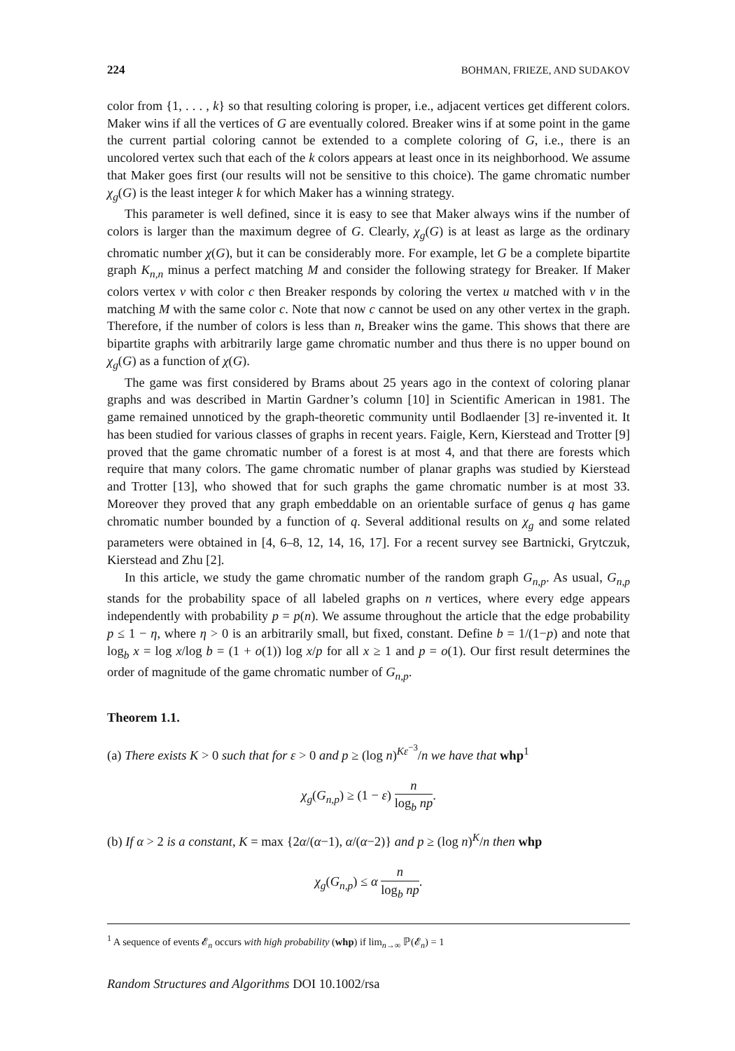224 BOHMAN, FRIEZE, AND SUDAKOV
color from {1, . . . , k} so that resulting coloring is proper, i.e., adjacent vertices get different colors. Maker wins if all the vertices of G are eventually colored. Breaker wins if at some point in the game the current partial coloring cannot be extended to a complete coloring of G, i.e., there is an uncolored vertex such that each of the k colors appears at least once in its neighborhood. We assume that Maker goes first (our results will not be sensitive to this choice). The game chromatic number χ<sub>g</sub>(G) is the least integer k for which Maker has a winning strategy.
This parameter is well defined, since it is easy to see that Maker always wins if the number of colors is larger than the maximum degree of G. Clearly, χ<sub>g</sub>(G) is at least as large as the ordinary chromatic number χ(G), but it can be considerably more. For example, let G be a complete bipartite graph K<sub>n,n</sub> minus a perfect matching M and consider the following strategy for Breaker. If Maker colors vertex v with color c then Breaker responds by coloring the vertex u matched with v in the matching M with the same color c. Note that now c cannot be used on any other vertex in the graph. Therefore, if the number of colors is less than n, Breaker wins the game. This shows that there are bipartite graphs with arbitrarily large game chromatic number and thus there is no upper bound on χ<sub>g</sub>(G) as a function of χ(G).
The game was first considered by Brams about 25 years ago in the context of coloring planar graphs and was described in Martin Gardner’s column [10] in Scientific American in 1981. The game remained unnoticed by the graph-theoretic community until Bodlaender [3] re-invented it. It has been studied for various classes of graphs in recent years. Faigle, Kern, Kierstead and Trotter [9] proved that the game chromatic number of a forest is at most 4, and that there are forests which require that many colors. The game chromatic number of planar graphs was studied by Kierstead and Trotter [13], who showed that for such graphs the game chromatic number is at most 33. Moreover they proved that any graph embeddable on an orientable surface of genus q has game chromatic number bounded by a function of q. Several additional results on χ<sub>g</sub> and some related parameters were obtained in [4, 6–8, 12, 14, 16, 17]. For a recent survey see Bartnicki, Grytczuk, Kierstead and Zhu [2].
In this article, we study the game chromatic number of the random graph G<sub>n,p</sub>. As usual, G<sub>n,p</sub> stands for the probability space of all labeled graphs on n vertices, where every edge appears independently with probability p = p(n). We assume throughout the article that the edge probability p ≤ 1 − η, where η > 0 is an arbitrarily small, but fixed, constant. Define b = 1/(1−p) and note that log<sub>b</sub> x = log x/log b = (1 + o(1)) log x/p for all x ≥ 1 and p = o(1). Our first result determines the order of magnitude of the game chromatic number of G<sub>n,p</sub>.
Theorem 1.1.
(a) There exists K > 0 such that for ε > 0 and p ≥ (log n)<sup>Kε<sup>−3</sup></sup>/n we have that whp<sup>1</sup>
χ<sub>g</sub>(G<sub>n,p</sub>) ≥ (1 − ε) n log<sub>b</sub> np.
(b) If α > 2 is a constant, K = max {2α/(α−1), α/(α−2)} and p ≥ (log n)<sup>K</sup>/n then whp
χ<sub>g</sub>(G<sub>n,p</sub>) ≤ α n log<sub>b</sub> np.
<sup>1</sup> A sequence of events 𝓔<sub>n</sub> occurs with high probability (whp) if lim<sub>n→∞</sub> ℙ(𝓔<sub>n</sub>) = 1
Random Structures and Algorithms DOI 10.1002/rsa